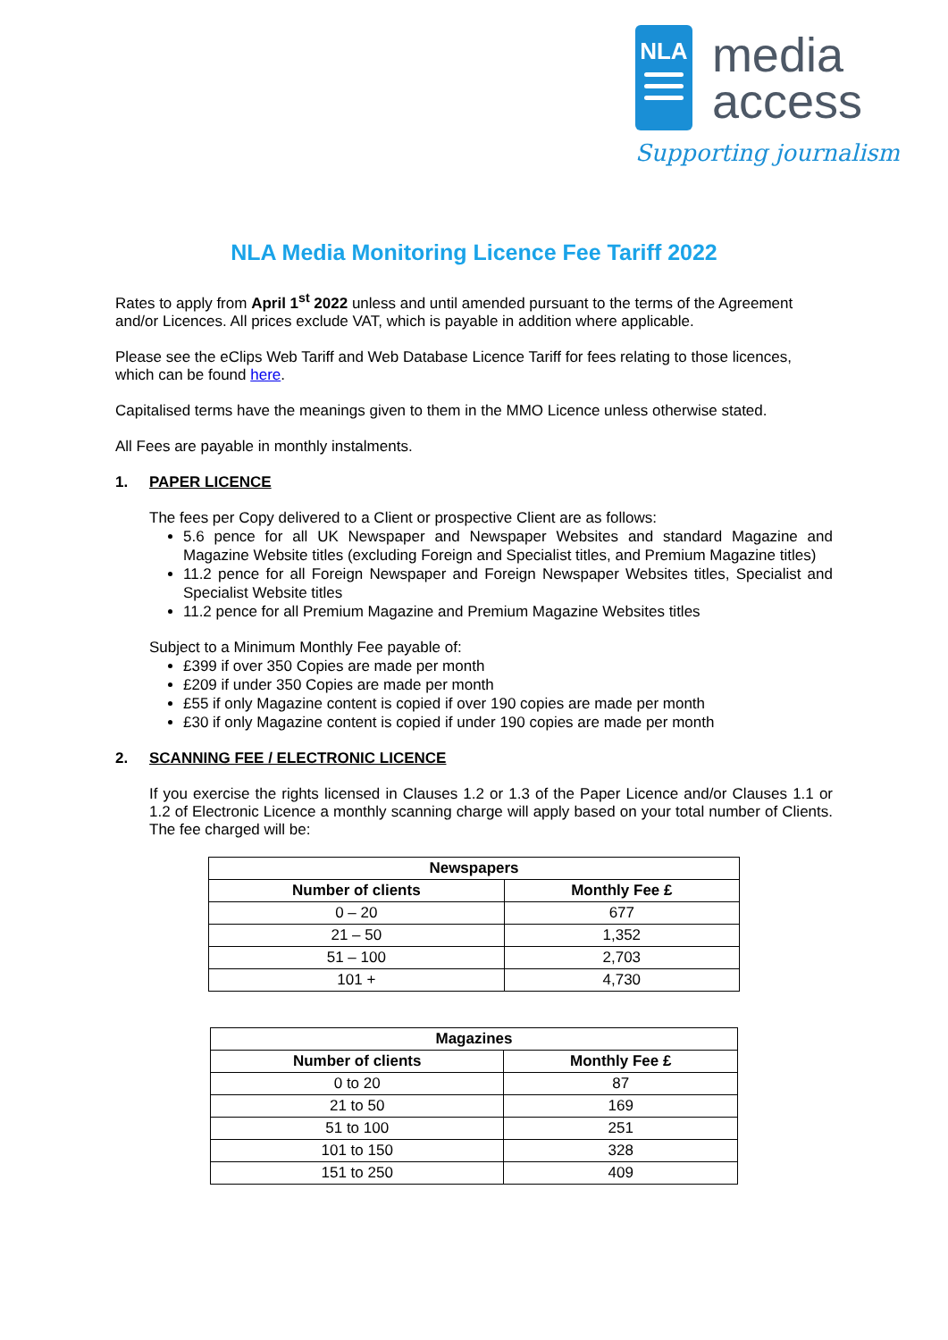NLA
media
access
Supporting journalism
NLA Media Monitoring Licence Fee Tariff 2022
Rates to apply from April 1<sup>st</sup> 2022 unless and until amended pursuant to the terms of the Agreement and/or Licences. All prices exclude VAT, which is payable in addition where applicable.
Please see the eClips Web Tariff and Web Database Licence Tariff for fees relating to those licences, which can be found here.
Capitalised terms have the meanings given to them in the MMO Licence unless otherwise stated.
All Fees are payable in monthly instalments.
1. PAPER LICENCE
The fees per Copy delivered to a Client or prospective Client are as follows:
5.6 pence for all UK Newspaper and Newspaper Websites and standard Magazine and Magazine Website titles (excluding Foreign and Specialist titles, and Premium Magazine titles)
11.2 pence for all Foreign Newspaper and Foreign Newspaper Websites titles, Specialist and Specialist Website titles
11.2 pence for all Premium Magazine and Premium Magazine Websites titles
Subject to a Minimum Monthly Fee payable of:
£399 if over 350 Copies are made per month
£209 if under 350 Copies are made per month
£55 if only Magazine content is copied if over 190 copies are made per month
£30 if only Magazine content is copied if under 190 copies are made per month
2. SCANNING FEE / ELECTRONIC LICENCE
If you exercise the rights licensed in Clauses 1.2 or 1.3 of the Paper Licence and/or Clauses 1.1 or 1.2 of Electronic Licence a monthly scanning charge will apply based on your total number of Clients. The fee charged will be:
| Newspapers | |
| --- | --- |
| Number of clients | Monthly Fee £ |
| 0 – 20 | 677 |
| 21 – 50 | 1,352 |
| 51 – 100 | 2,703 |
| 101 + | 4,730 |
| Magazines | |
| --- | --- |
| Number of clients | Monthly Fee £ |
| 0 to 20 | 87 |
| 21 to 50 | 169 |
| 51 to 100 | 251 |
| 101 to 150 | 328 |
| 151 to 250 | 409 |